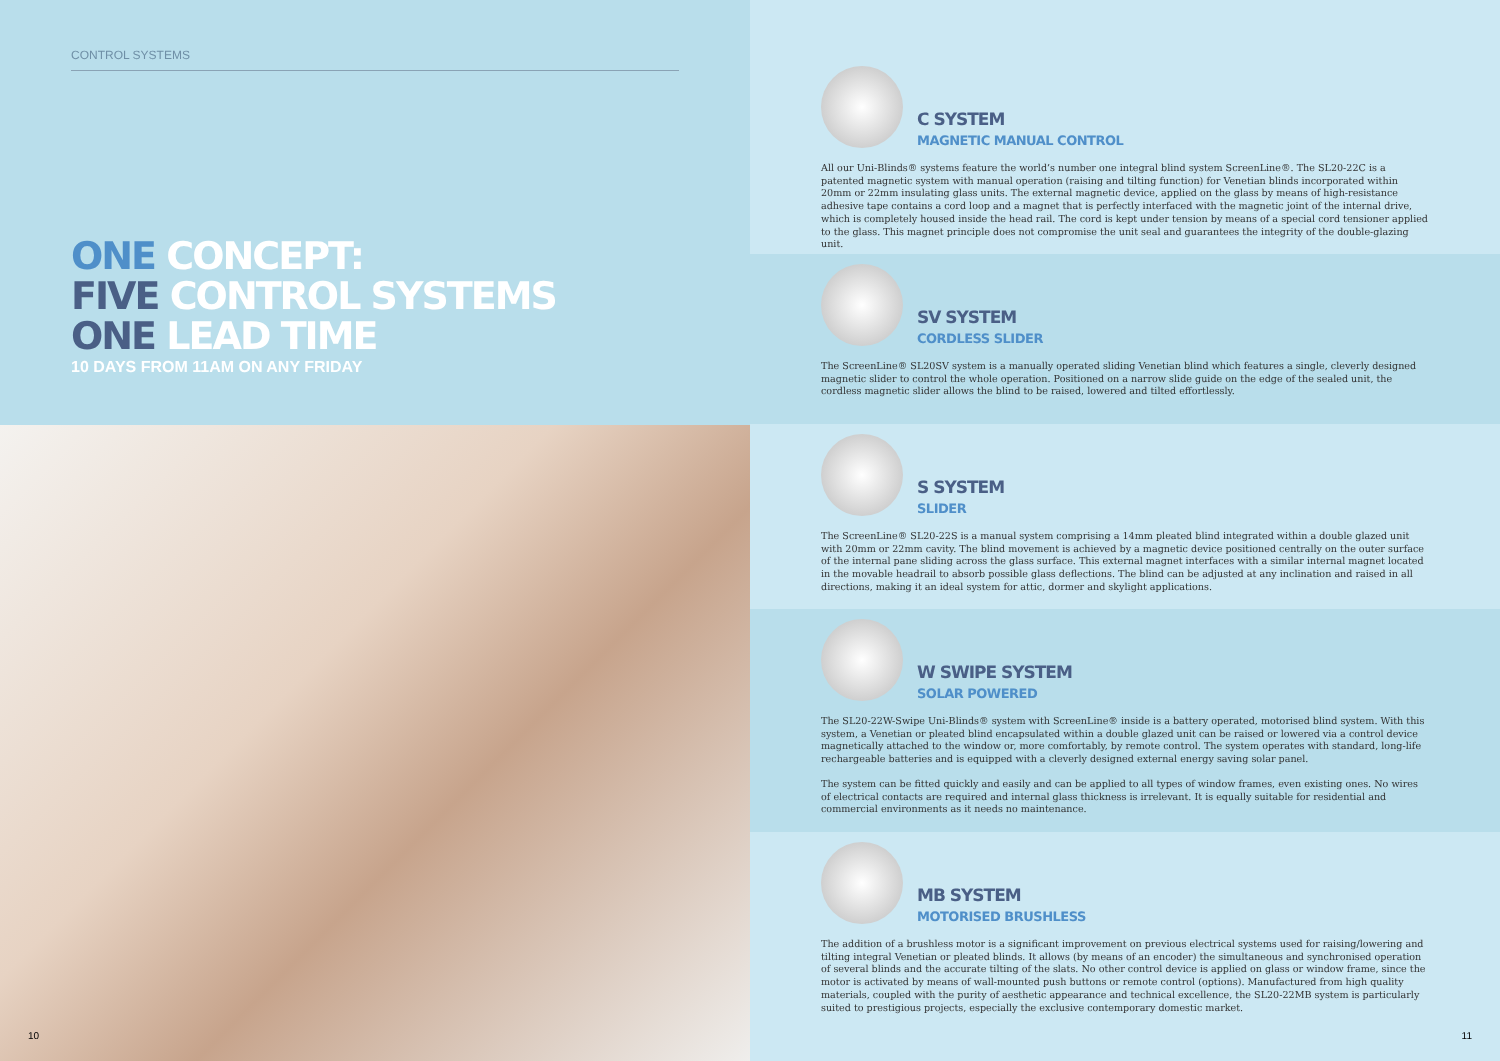CONTROL SYSTEMS
ONE CONCEPT:
FIVE CONTROL SYSTEMS
ONE LEAD TIME
10 DAYS FROM 11AM ON ANY FRIDAY
10
C SYSTEM
MAGNETIC MANUAL CONTROL
All our Uni-Blinds® systems feature the world’s number one integral blind system ScreenLine®. The SL20-22C is a patented magnetic system with manual operation (raising and tilting function) for Venetian blinds incorporated within 20mm or 22mm insulating glass units. The external magnetic device, applied on the glass by means of high-resistance adhesive tape contains a cord loop and a magnet that is perfectly interfaced with the magnetic joint of the internal drive, which is completely housed inside the head rail. The cord is kept under tension by means of a special cord tensioner applied to the glass. This magnet principle does not compromise the unit seal and guarantees the integrity of the double-glazing unit.
SV SYSTEM
CORDLESS SLIDER
The ScreenLine® SL20SV system is a manually operated sliding Venetian blind which features a single, cleverly designed magnetic slider to control the whole operation. Positioned on a narrow slide guide on the edge of the sealed unit, the cordless magnetic slider allows the blind to be raised, lowered and tilted effortlessly.
S SYSTEM
SLIDER
The ScreenLine® SL20-22S is a manual system comprising a 14mm pleated blind integrated within a double glazed unit with 20mm or 22mm cavity. The blind movement is achieved by a magnetic device positioned centrally on the outer surface of the internal pane sliding across the glass surface. This external magnet interfaces with a similar internal magnet located in the movable headrail to absorb possible glass deflections. The blind can be adjusted at any inclination and raised in all directions, making it an ideal system for attic, dormer and skylight applications.
W SWIPE SYSTEM
SOLAR POWERED
The SL20-22W-Swipe Uni-Blinds® system with ScreenLine® inside is a battery operated, motorised blind system. With this system, a Venetian or pleated blind encapsulated within a double glazed unit can be raised or lowered via a control device magnetically attached to the window or, more comfortably, by remote control. The system operates with standard, long-life rechargeable batteries and is equipped with a cleverly designed external energy saving solar panel.
The system can be fitted quickly and easily and can be applied to all types of window frames, even existing ones. No wires of electrical contacts are required and internal glass thickness is irrelevant. It is equally suitable for residential and commercial environments as it needs no maintenance.
MB SYSTEM
MOTORISED BRUSHLESS
The addition of a brushless motor is a significant improvement on previous electrical systems used for raising/lowering and tilting integral Venetian or pleated blinds. It allows (by means of an encoder) the simultaneous and synchronised operation of several blinds and the accurate tilting of the slats. No other control device is applied on glass or window frame, since the motor is activated by means of wall-mounted push buttons or remote control (options). Manufactured from high quality materials, coupled with the purity of aesthetic appearance and technical excellence, the SL20-22MB system is particularly suited to prestigious projects, especially the exclusive contemporary domestic market.
11